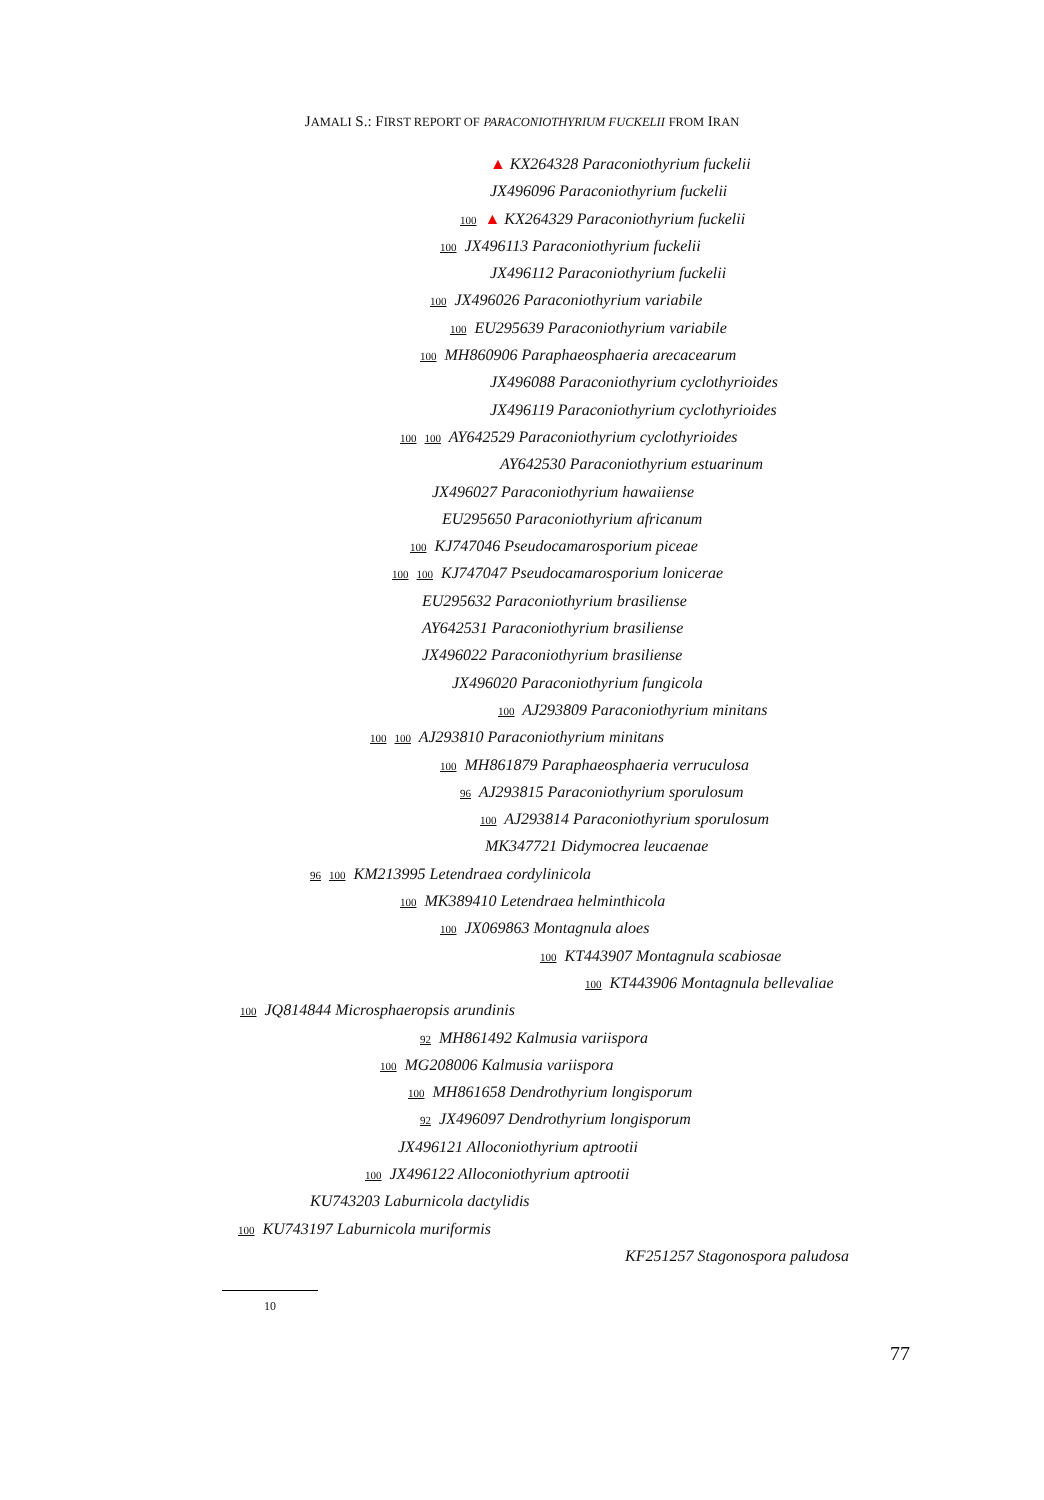JAMALI S.: FIRST REPORT OF PARACONIOTHYRIUM FUCKELII FROM IRAN
▲ KX264328 Paraconiothyrium fuckelii
JX496096 Paraconiothyrium fuckelii
100 ▲ KX264329 Paraconiothyrium fuckelii
100 JX496113 Paraconiothyrium fuckelii
JX496112 Paraconiothyrium fuckelii
100 JX496026 Paraconiothyrium variabile
100 EU295639 Paraconiothyrium variabile
100 MH860906 Paraphaeosphaeria arecacearum
JX496088 Paraconiothyrium cyclothyrioides
JX496119 Paraconiothyrium cyclothyrioides
100 100 AY642529 Paraconiothyrium cyclothyrioides
AY642530 Paraconiothyrium estuarinum
JX496027 Paraconiothyrium hawaiiense
EU295650 Paraconiothyrium africanum
100 KJ747046 Pseudocamarosporium piceae
100 100 KJ747047 Pseudocamarosporium lonicerae
EU295632 Paraconiothyrium brasiliense
AY642531 Paraconiothyrium brasiliense
JX496022 Paraconiothyrium brasiliense
JX496020 Paraconiothyrium fungicola
100 AJ293809 Paraconiothyrium minitans
100 100 AJ293810 Paraconiothyrium minitans
100 MH861879 Paraphaeosphaeria verruculosa
96 AJ293815 Paraconiothyrium sporulosum
100 AJ293814 Paraconiothyrium sporulosum
MK347721 Didymocrea leucaenae
96 100 KM213995 Letendraea cordylinicola
100 MK389410 Letendraea helminthicola
100 JX069863 Montagnula aloes
100 KT443907 Montagnula scabiosae
100 KT443906 Montagnula bellevaliae
100 JQ814844 Microsphaeropsis arundinis
92 MH861492 Kalmusia variispora
100 MG208006 Kalmusia variispora
100 MH861658 Dendrothyrium longisporum
92 JX496097 Dendrothyrium longisporum
JX496121 Alloconiothyrium aptrootii
100 JX496122 Alloconiothyrium aptrootii
KU743203 Laburnicola dactylidis
100 KU743197 Laburnicola muriformis
KF251257 Stagonospora paludosa
10
77